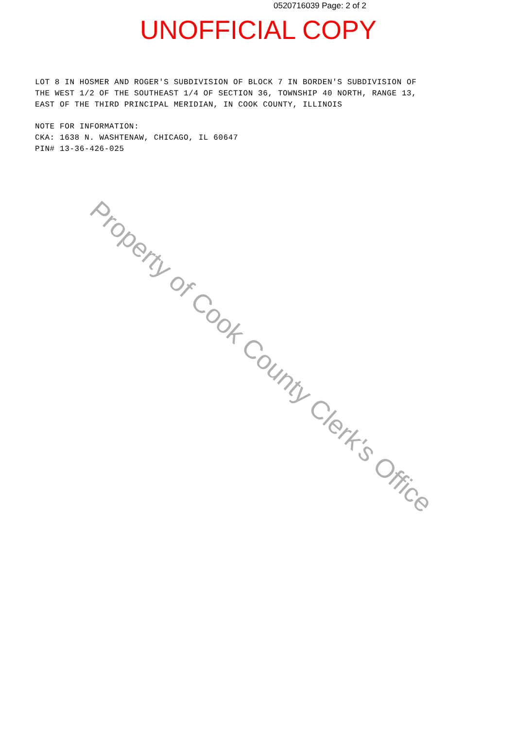0520716039 Page: 2 of 2
UNOFFICIAL COPY
LOT 8 IN HOSMER AND ROGER'S SUBDIVISION OF BLOCK 7 IN BORDEN'S SUBDIVISION OF
THE WEST 1/2 OF THE SOUTHEAST 1/4 OF SECTION 36, TOWNSHIP 40 NORTH, RANGE 13,
EAST OF THE THIRD PRINCIPAL MERIDIAN, IN COOK COUNTY, ILLINOIS
NOTE FOR INFORMATION:
CKA: 1638 N. WASHTENAW, CHICAGO, IL 60647
PIN# 13-36-426-025
Property of Cook County Clerk's Office